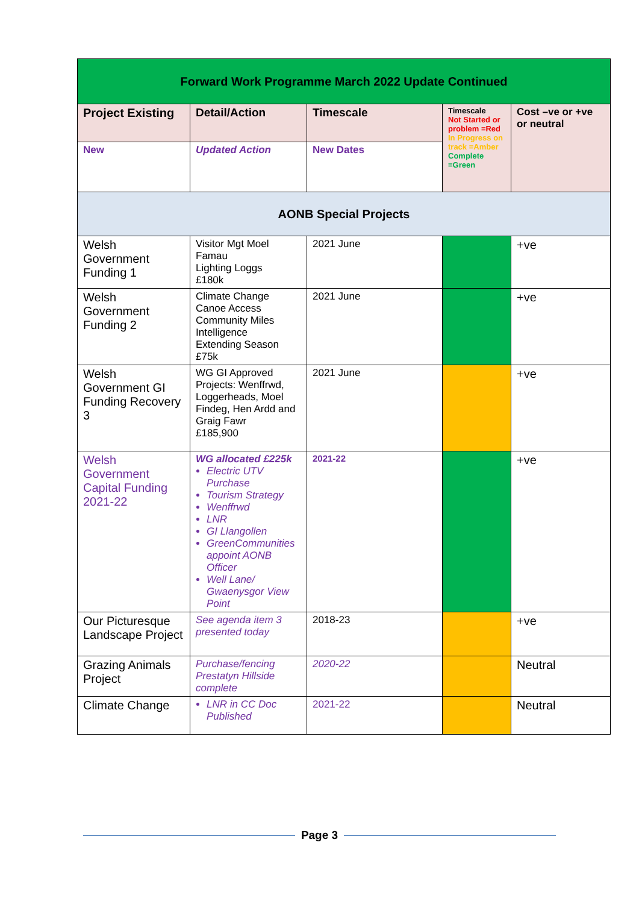| Forward Work Programme March 2022 Update Continued | | | | |
| Project Existing | Detail/Action | Timescale | Timescale Not Started or problem =Red In Progress on track =Amber Complete =Green | Cost –ve or +ve or neutral |
| New | Updated Action | New Dates | | |
| AONB Special Projects | | | | |
| Welsh Government Funding 1 | Visitor Mgt Moel Famau Lighting Loggs £180k | 2021 June | | +ve |
| Welsh Government Funding 2 | Climate Change Canoe Access Community Miles Intelligence Extending Season £75k | 2021 June | | +ve |
| Welsh Government GI Funding Recovery 3 | WG GI Approved Projects: Wenffrwd, Loggerheads, Moel Findeg, Hen Ardd and Graig Fawr £185,900 | 2021 June | | +ve |
| Welsh Government Capital Funding 2021-22 | WG allocated £225k Electric UTV Purchase Tourism Strategy Wenffrwd LNR GI Llangollen GreenCommunities appoint AONB Officer Well Lane/ Gwaenysgor View Point | 2021-22 | | +ve |
| Our Picturesque Landscape Project | See agenda item 3 presented today | 2018-23 | | +ve |
| Grazing Animals Project | Purchase/fencing Prestatyn Hillside complete | 2020-22 | | Neutral |
| Climate Change | LNR in CC Doc Published | 2021-22 | | Neutral |
Page 3